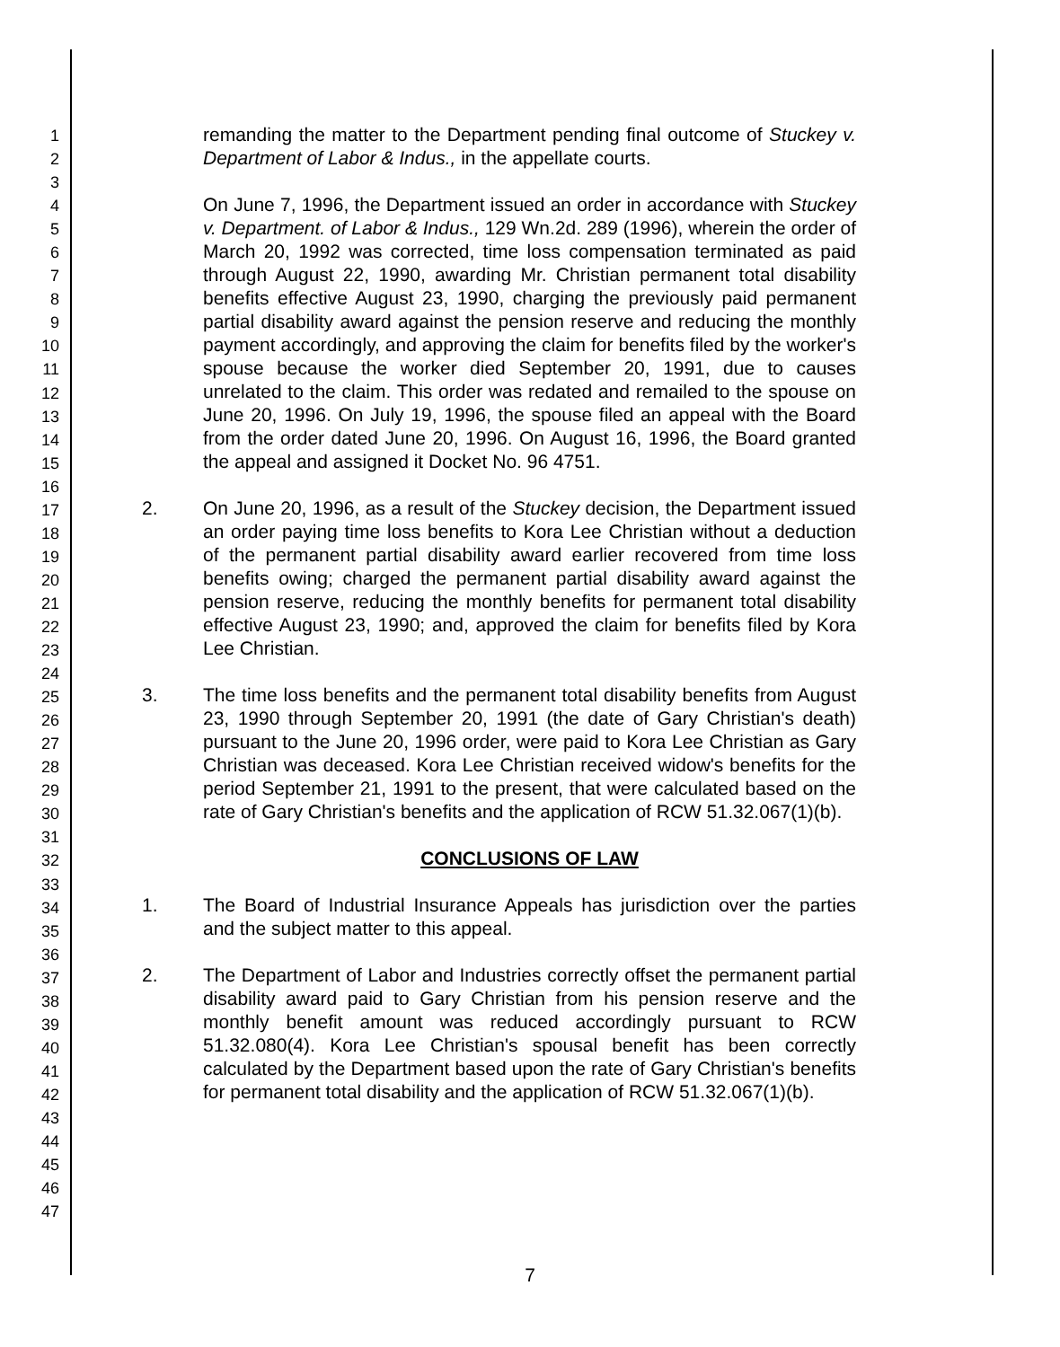1
2
3
4
5
6
7
8
9
10
11
12
13
14
15
16
17
18
19
20
21
22
23
24
25
26
27
28
29
30
31
32
33
34
35
36
37
38
39
40
41
42
43
44
45
46
47
remanding the matter to the Department pending final outcome of Stuckey v. Department of Labor & Indus., in the appellate courts.
On June 7, 1996, the Department issued an order in accordance with Stuckey v. Department. of Labor & Indus., 129 Wn.2d. 289 (1996), wherein the order of March 20, 1992 was corrected, time loss compensation terminated as paid through August 22, 1990, awarding Mr. Christian permanent total disability benefits effective August 23, 1990, charging the previously paid permanent partial disability award against the pension reserve and reducing the monthly payment accordingly, and approving the claim for benefits filed by the worker's spouse because the worker died September 20, 1991, due to causes unrelated to the claim. This order was redated and remailed to the spouse on June 20, 1996. On July 19, 1996, the spouse filed an appeal with the Board from the order dated June 20, 1996. On August 16, 1996, the Board granted the appeal and assigned it Docket No. 96 4751.
2. On June 20, 1996, as a result of the Stuckey decision, the Department issued an order paying time loss benefits to Kora Lee Christian without a deduction of the permanent partial disability award earlier recovered from time loss benefits owing; charged the permanent partial disability award against the pension reserve, reducing the monthly benefits for permanent total disability effective August 23, 1990; and, approved the claim for benefits filed by Kora Lee Christian.
3. The time loss benefits and the permanent total disability benefits from August 23, 1990 through September 20, 1991 (the date of Gary Christian's death) pursuant to the June 20, 1996 order, were paid to Kora Lee Christian as Gary Christian was deceased. Kora Lee Christian received widow's benefits for the period September 21, 1991 to the present, that were calculated based on the rate of Gary Christian's benefits and the application of RCW 51.32.067(1)(b).
CONCLUSIONS OF LAW
1. The Board of Industrial Insurance Appeals has jurisdiction over the parties and the subject matter to this appeal.
2. The Department of Labor and Industries correctly offset the permanent partial disability award paid to Gary Christian from his pension reserve and the monthly benefit amount was reduced accordingly pursuant to RCW 51.32.080(4). Kora Lee Christian's spousal benefit has been correctly calculated by the Department based upon the rate of Gary Christian's benefits for permanent total disability and the application of RCW 51.32.067(1)(b).
7